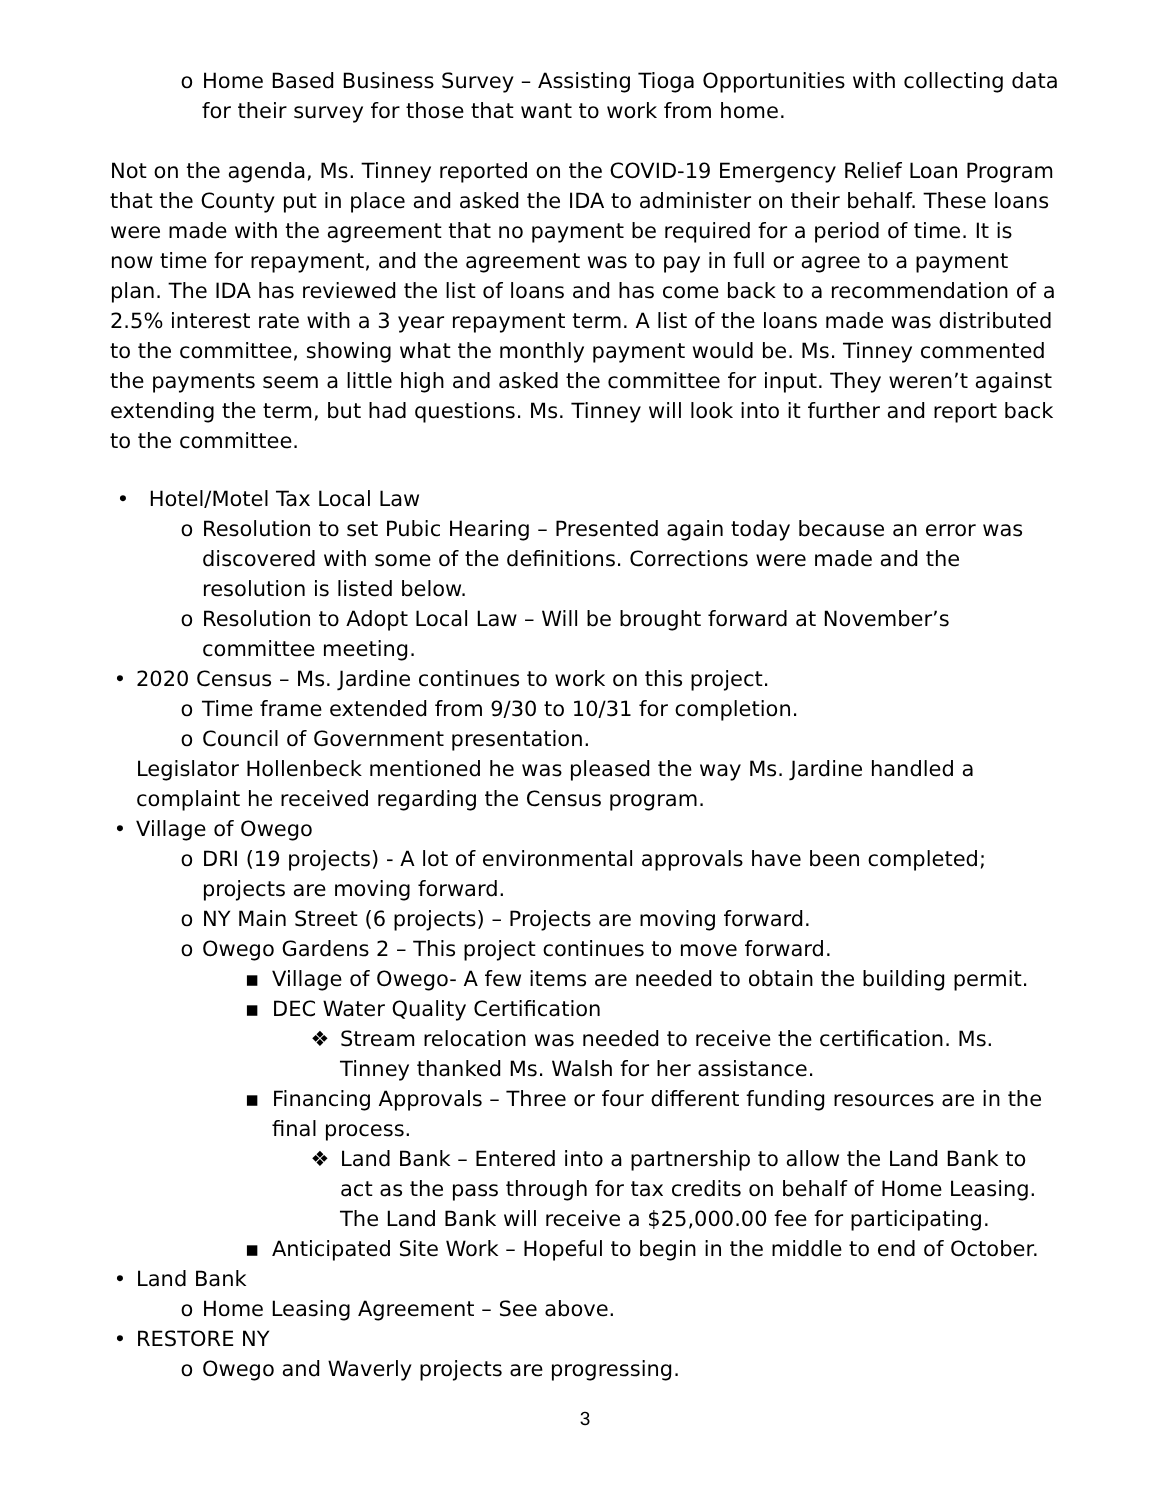o Home Based Business Survey – Assisting Tioga Opportunities with collecting data for their survey for those that want to work from home.
Not on the agenda, Ms. Tinney reported on the COVID-19 Emergency Relief Loan Program that the County put in place and asked the IDA to administer on their behalf. These loans were made with the agreement that no payment be required for a period of time. It is now time for repayment, and the agreement was to pay in full or agree to a payment plan. The IDA has reviewed the list of loans and has come back to a recommendation of a 2.5% interest rate with a 3 year repayment term. A list of the loans made was distributed to the committee, showing what the monthly payment would be. Ms. Tinney commented the payments seem a little high and asked the committee for input. They weren’t against extending the term, but had questions. Ms. Tinney will look into it further and report back to the committee.
• Hotel/Motel Tax Local Law
o Resolution to set Pubic Hearing – Presented again today because an error was discovered with some of the definitions. Corrections were made and the resolution is listed below.
o Resolution to Adopt Local Law – Will be brought forward at November’s committee meeting.
• 2020 Census – Ms. Jardine continues to work on this project.
o Time frame extended from 9/30 to 10/31 for completion.
o Council of Government presentation.
Legislator Hollenbeck mentioned he was pleased the way Ms. Jardine handled a complaint he received regarding the Census program.
• Village of Owego
o DRI (19 projects) - A lot of environmental approvals have been completed; projects are moving forward.
o NY Main Street (6 projects) – Projects are moving forward.
o Owego Gardens 2 – This project continues to move forward.
▪ Village of Owego- A few items are needed to obtain the building permit.
▪ DEC Water Quality Certification
❖ Stream relocation was needed to receive the certification. Ms. Tinney thanked Ms. Walsh for her assistance.
▪ Financing Approvals – Three or four different funding resources are in the final process.
❖ Land Bank – Entered into a partnership to allow the Land Bank to act as the pass through for tax credits on behalf of Home Leasing. The Land Bank will receive a $25,000.00 fee for participating.
▪ Anticipated Site Work – Hopeful to begin in the middle to end of October.
• Land Bank
o Home Leasing Agreement – See above.
• RESTORE NY
o Owego and Waverly projects are progressing.
3